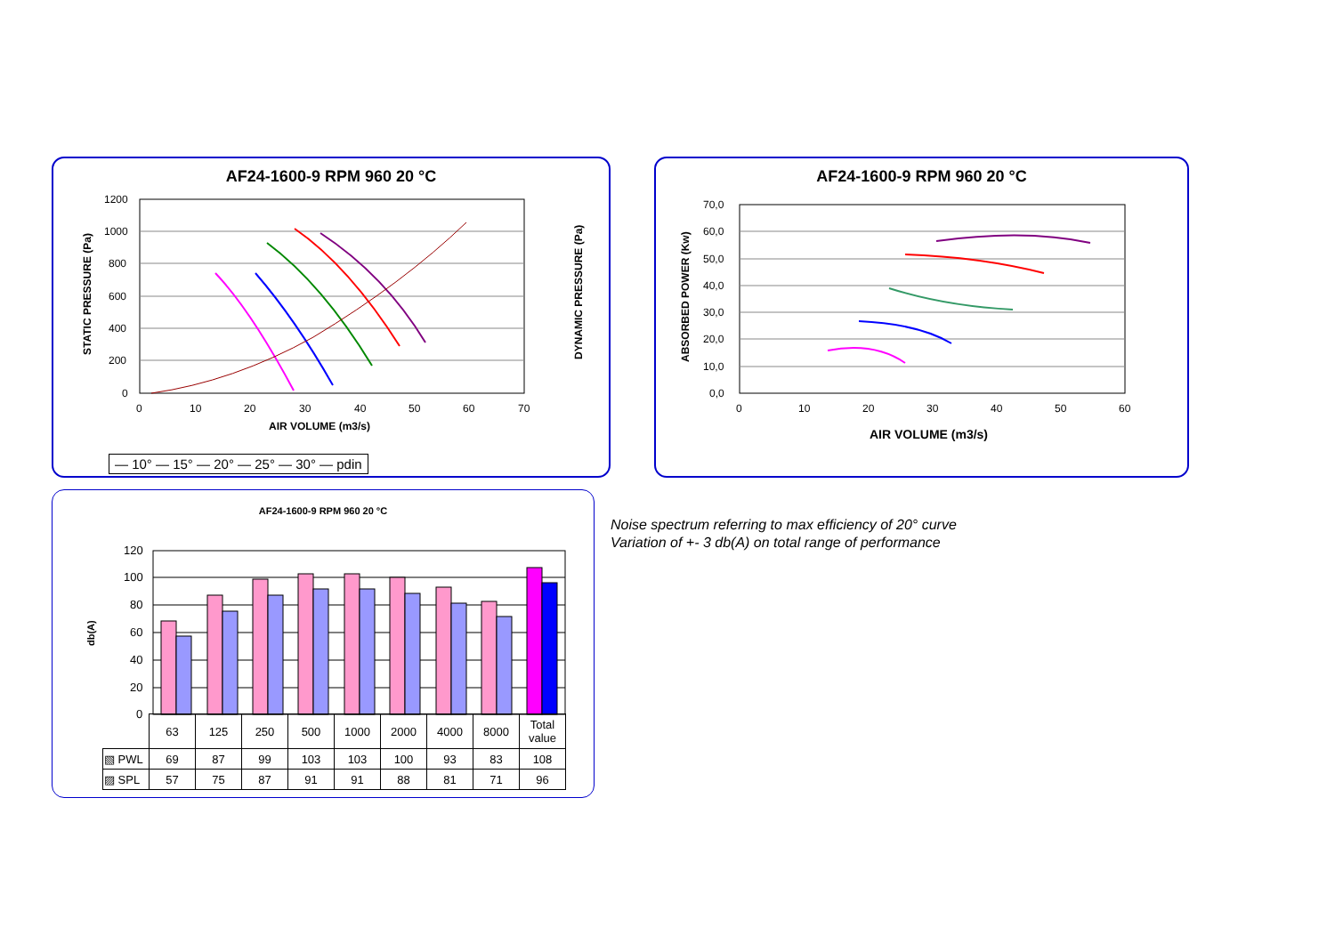AF24-1600-9 RPM 960 20 °C
1200
1000
800
600
400
200
0
0
10
20
30
40
50
60
70
AIR VOLUME (m3/s)
STATIC PRESSURE (Pa)
DYNAMIC PRESSURE (Pa)
— 10° — 15° — 20° — 25° — 30° — pdin
AF24-1600-9 RPM 960 20 °C
70,0
60,0
50,0
40,0
30,0
20,0
10,0
0,0
0
10
20
30
40
50
60
AIR VOLUME (m3/s)
ABSORBED POWER (Kw)
AF24-1600-9 RPM 960 20 °C
120
100
80
60
40
20
0
db(A)
| | 63 | 125 | 250 | 500 | 1000 | 2000 | 4000 | 8000 | Total value |
| ▧ PWL | 69 | 87 | 99 | 103 | 103 | 100 | 93 | 83 | 108 |
| ▨ SPL | 57 | 75 | 87 | 91 | 91 | 88 | 81 | 71 | 96 |
Noise spectrum referring to max efficiency of 20° curve
Variation of +- 3 db(A) on total range of performance